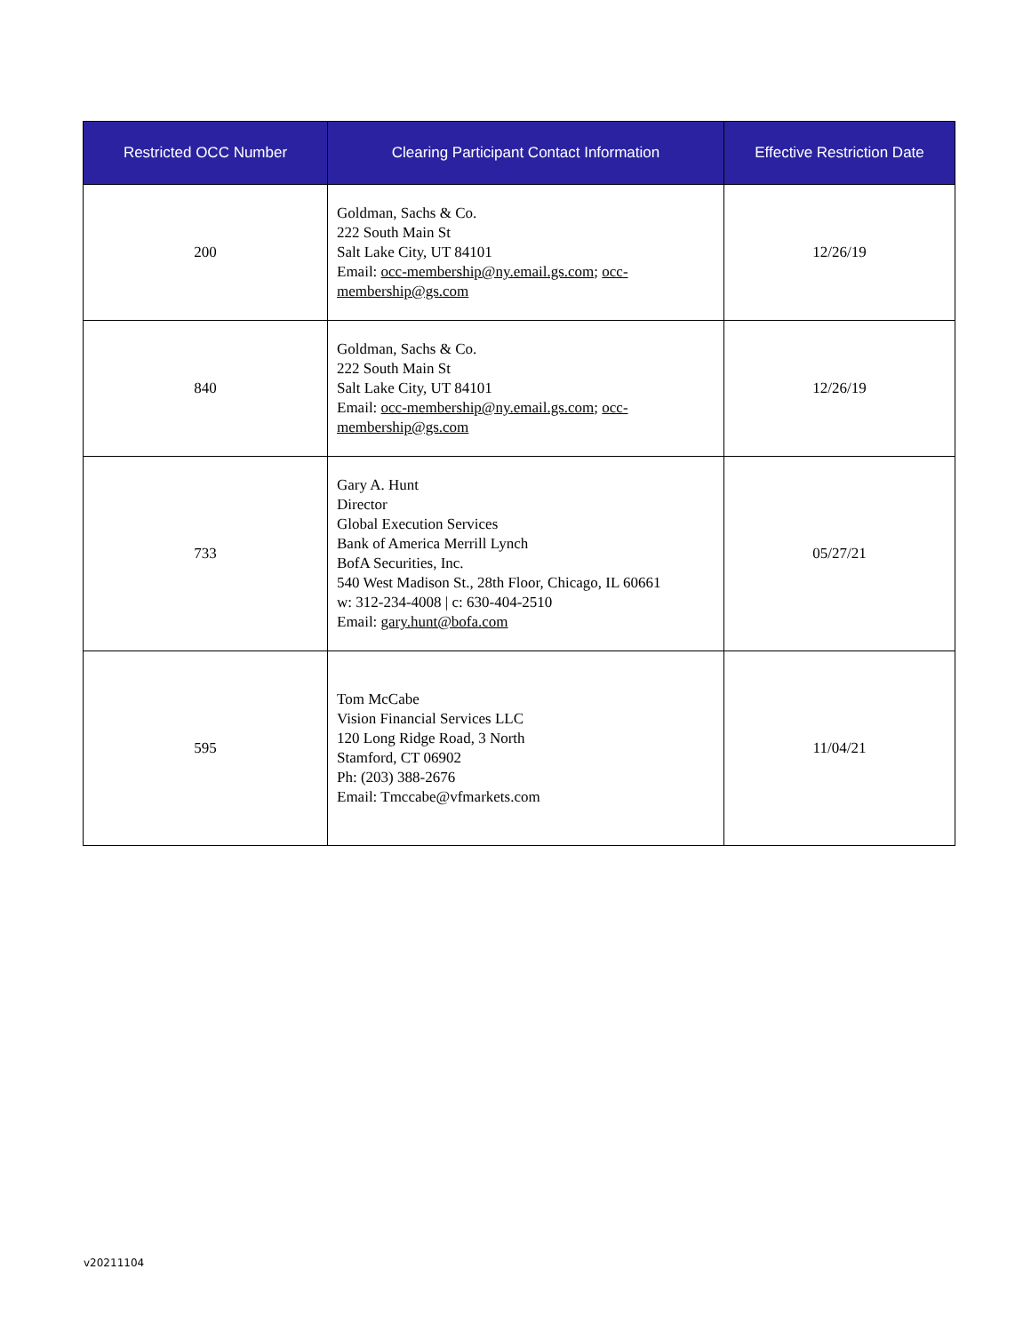| Restricted OCC Number | Clearing Participant Contact Information | Effective Restriction Date |
| --- | --- | --- |
| 200 | Goldman, Sachs & Co. 222 South Main St Salt Lake City, UT 84101 Email: occ-membership@ny.email.gs.com ; occ-membership@gs.com | 12/26/19 |
| 840 | Goldman, Sachs & Co. 222 South Main St Salt Lake City, UT 84101 Email: occ-membership@ny.email.gs.com ; occ-membership@gs.com | 12/26/19 |
| 733 | Gary A. Hunt Director Global Execution Services Bank of America Merrill Lynch BofA Securities, Inc. 540 West Madison St., 28th Floor, Chicago, IL 60661 w: 312-234-4008 / c: 630-404-2510 Email: gary.hunt@bofa.com | 05/27/21 |
| 595 | Tom McCabe Vision Financial Services LLC 120 Long Ridge Road, 3 North Stamford, CT 06902 Ph: (203) 388-2676 Email: Tmccabe@vfmarkets.com | 11/04/21 |
v20211104